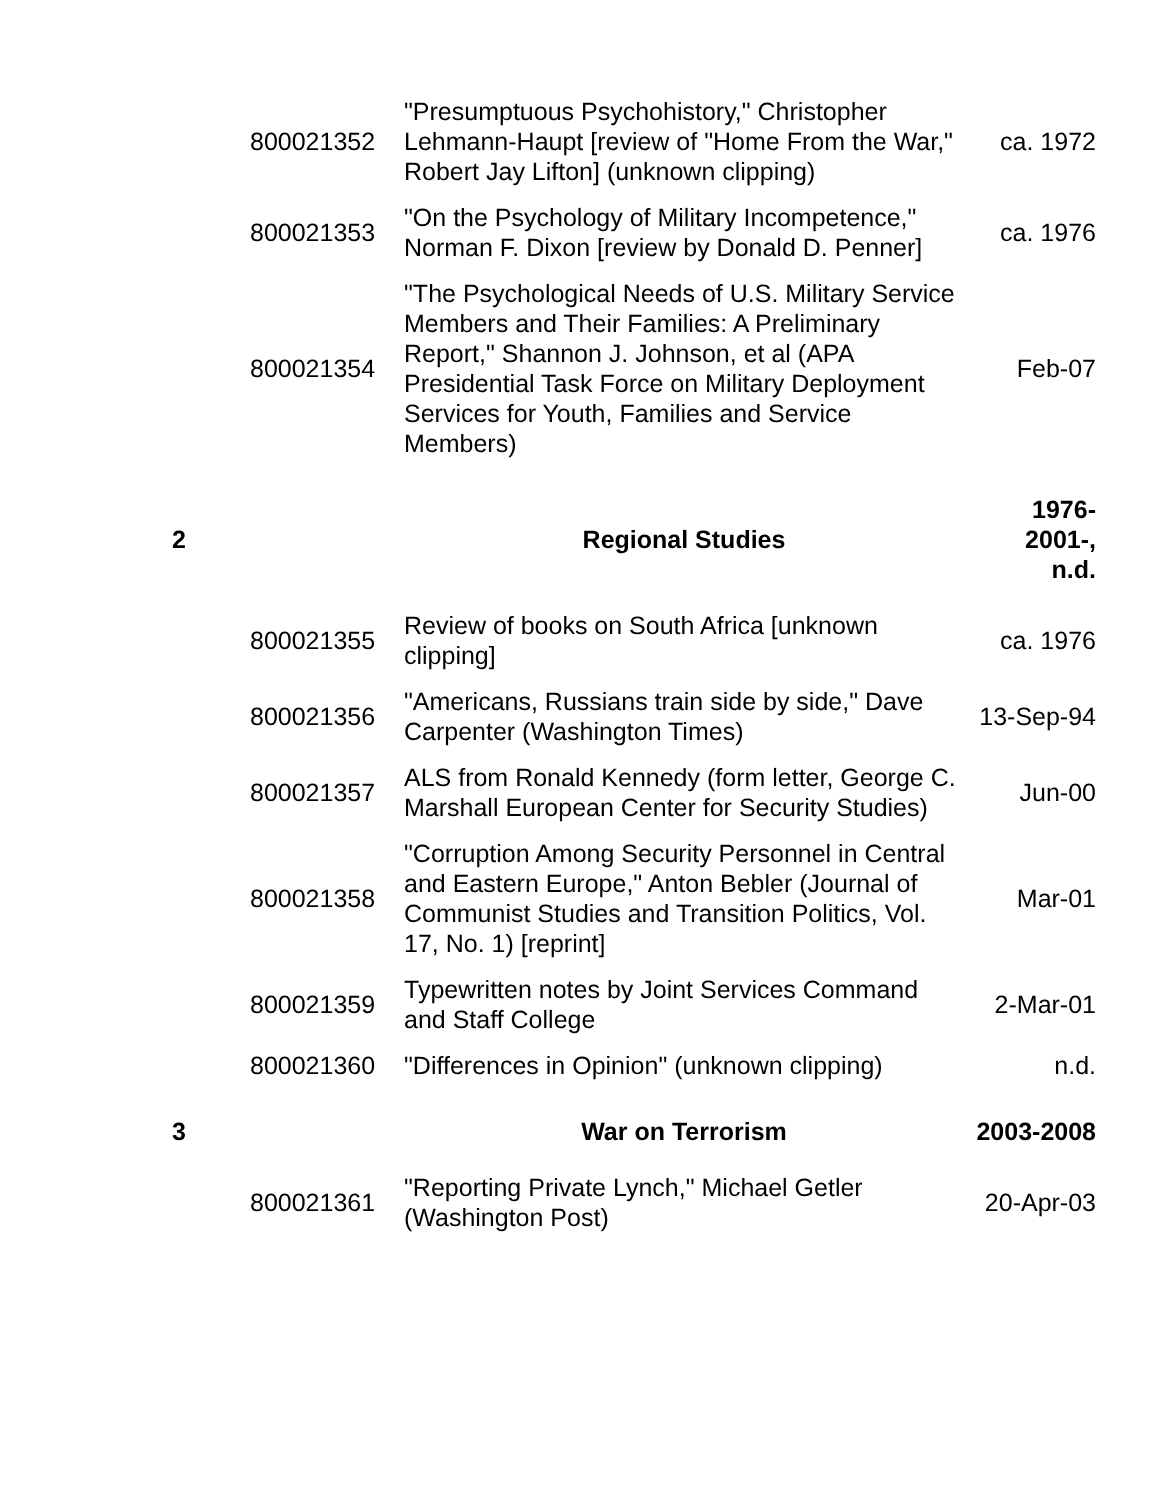| | 800021352 | "Presumptuous Psychohistory," Christopher Lehmann-Haupt [review of "Home From the War," Robert Jay Lifton] (unknown clipping) | ca. 1972 |
| | 800021353 | "On the Psychology of Military Incompetence," Norman F. Dixon [review by Donald D. Penner] | ca. 1976 |
| | 800021354 | "The Psychological Needs of U.S. Military Service Members and Their Families: A Preliminary Report," Shannon J. Johnson, et al (APA Presidential Task Force on Military Deployment Services for Youth, Families and Service Members) | Feb-07 |
| 2 | | Regional Studies | 1976- 2001-, n.d. |
| | 800021355 | Review of books on South Africa [unknown clipping] | ca. 1976 |
| | 800021356 | "Americans, Russians train side by side," Dave Carpenter (Washington Times) | 13-Sep-94 |
| | 800021357 | ALS from Ronald Kennedy (form letter, George C. Marshall European Center for Security Studies) | Jun-00 |
| | 800021358 | "Corruption Among Security Personnel in Central and Eastern Europe," Anton Bebler (Journal of Communist Studies and Transition Politics, Vol. 17, No. 1) [reprint] | Mar-01 |
| | 800021359 | Typewritten notes by Joint Services Command and Staff College | 2-Mar-01 |
| | 800021360 | "Differences in Opinion" (unknown clipping) | n.d. |
| 3 | | War on Terrorism | 2003-2008 |
| | 800021361 | "Reporting Private Lynch," Michael Getler (Washington Post) | 20-Apr-03 |